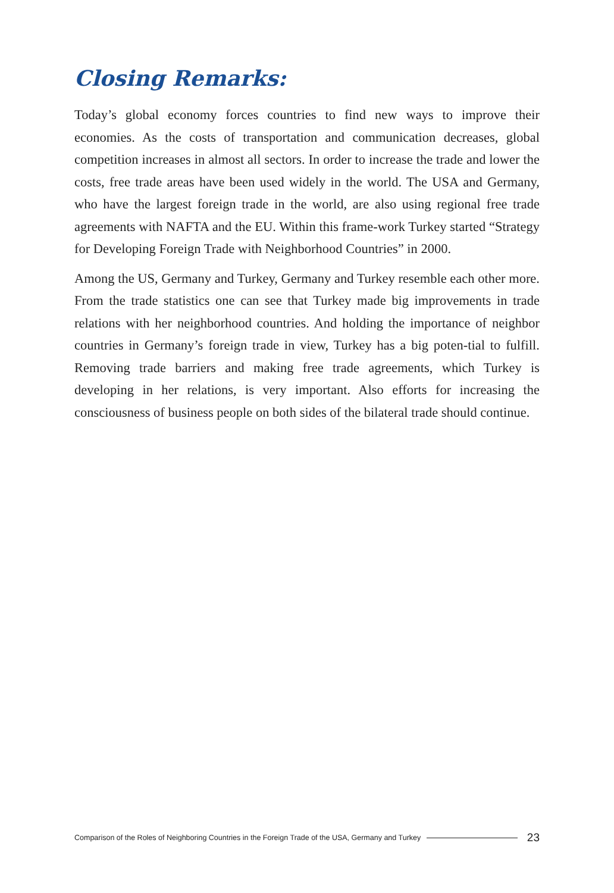Closing Remarks:
Today’s global economy forces countries to find new ways to improve their economies. As the costs of transportation and communication decreases, global competition increases in almost all sectors. In order to increase the trade and lower the costs, free trade areas have been used widely in the world. The USA and Germany, who have the largest foreign trade in the world, are also using regional free trade agreements with NAFTA and the EU. Within this frame-work Turkey started “Strategy for Developing Foreign Trade with Neighborhood Countries” in 2000.
Among the US, Germany and Turkey, Germany and Turkey resemble each other more. From the trade statistics one can see that Turkey made big improvements in trade relations with her neighborhood countries. And holding the importance of neighbor countries in Germany’s foreign trade in view, Turkey has a big poten-tial to fulfill. Removing trade barriers and making free trade agreements, which Turkey is developing in her relations, is very important. Also efforts for increasing the consciousness of business people on both sides of the bilateral trade should continue.
Comparison of the Roles of Neighboring Countries in the Foreign Trade of the USA, Germany and Turkey 23